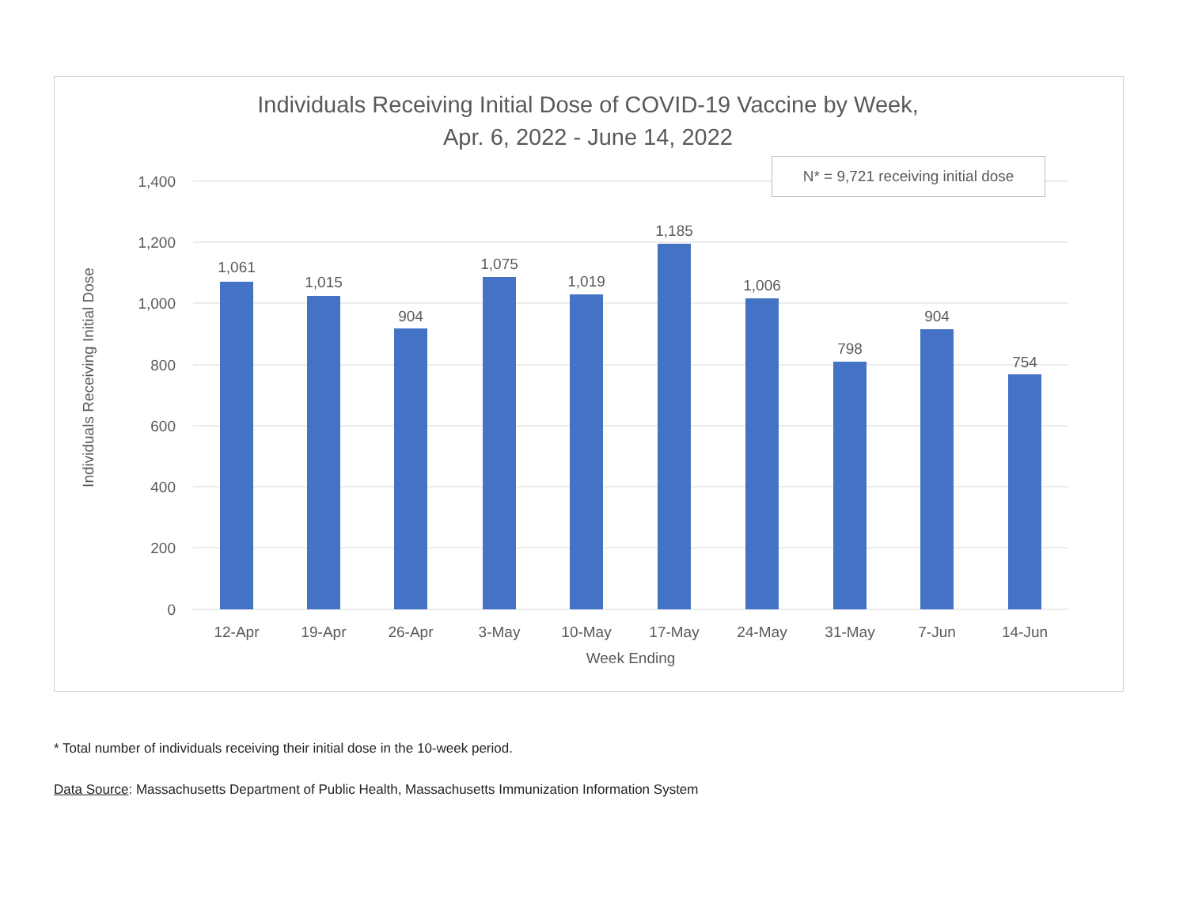Individuals Receiving Initial Dose of COVID-19 Vaccine by Week,
Apr. 6, 2022 - June 14, 2022
1,400
1,200
1,000
800
600
400
200
0
1,061
1,015
904
1,075
1,019
1,185
1,006
798
904
754
12-Apr
19-Apr
26-Apr
3-May
10-May
17-May
24-May
31-May
7-Jun
14-Jun
Week Ending
Individuals Receiving Initial Dose
N* = 9,721 receiving initial dose
* Total number of individuals receiving their initial dose in the 10-week period.
Data Source: Massachusetts Department of Public Health, Massachusetts Immunization Information System